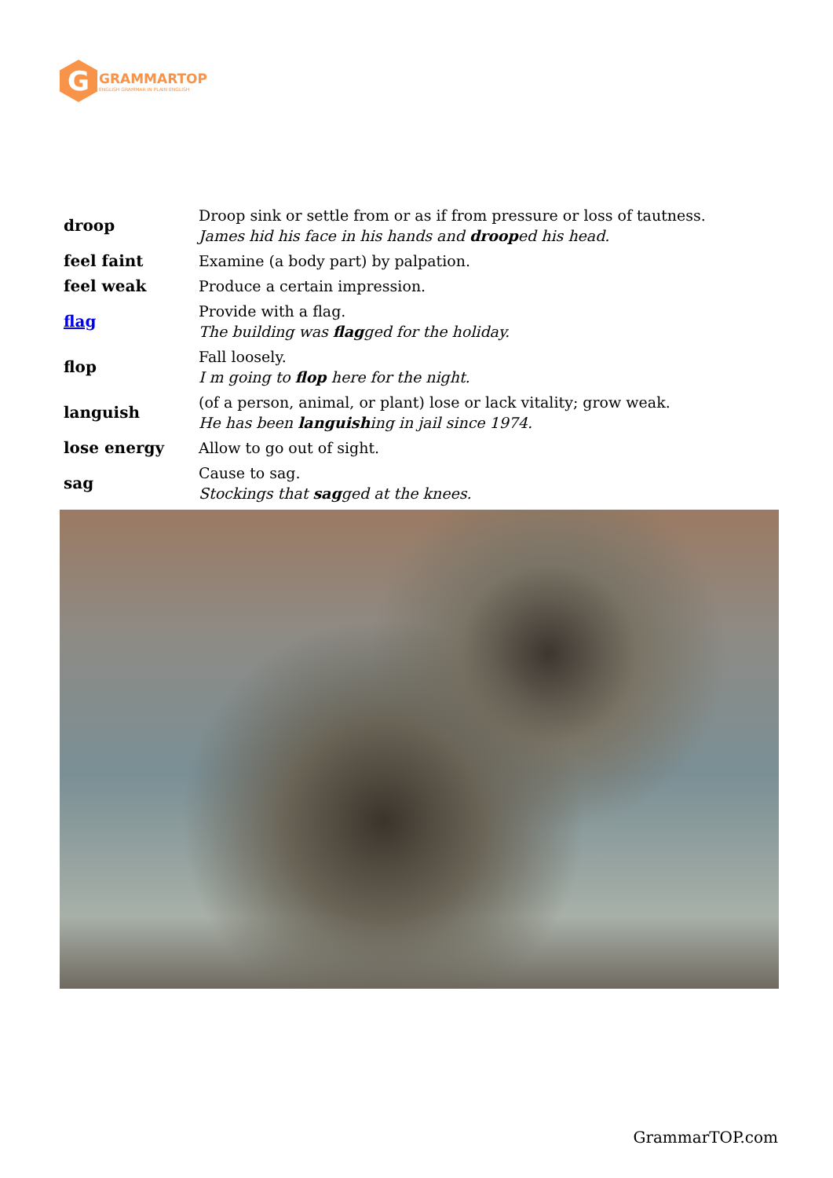G
GRAMMARTOP
ENGLISH GRAMMAR IN PLAIN ENGLISH
| droop | Droop sink or settle from or as if from pressure or loss of tautness. James hid his face in his hands and droop ed his head. |
| feel faint | Examine (a body part) by palpation. |
| feel weak | Produce a certain impression. |
| flag | Provide with a flag. The building was flag ged for the holiday. |
| flop | Fall loosely. I m going to flop here for the night. |
| languish | (of a person, animal, or plant) lose or lack vitality; grow weak. He has been languish ing in jail since 1974. |
| lose energy | Allow to go out of sight. |
| sag | Cause to sag. Stockings that sag ged at the knees. |
GrammarTOP.com